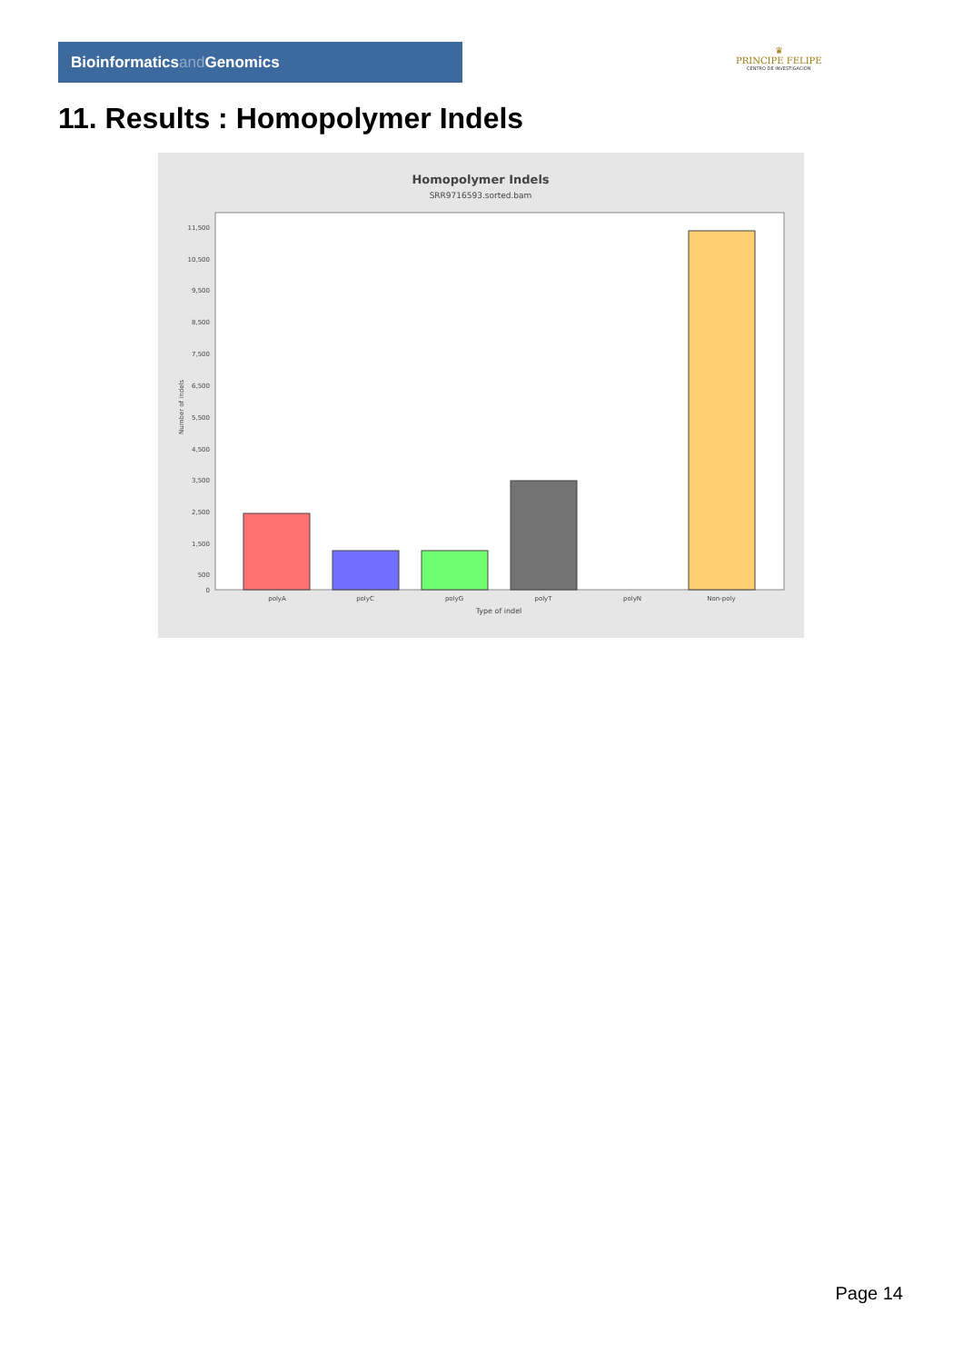Bioinformaticsand Genomics
♛
PRINCIPE FELIPE
CENTRO DE INVESTIGACION
11. Results : Homopolymer Indels
Homopolymer Indels
SRR9716593.sorted.bam
11,500
10,500
9,500
8,500
7,500
6,500
5,500
4,500
3,500
2,500
1,500
500
0
Number of indels
polyA
polyC
polyG
polyT
polyN
Non-poly
Type of indel
Page 14